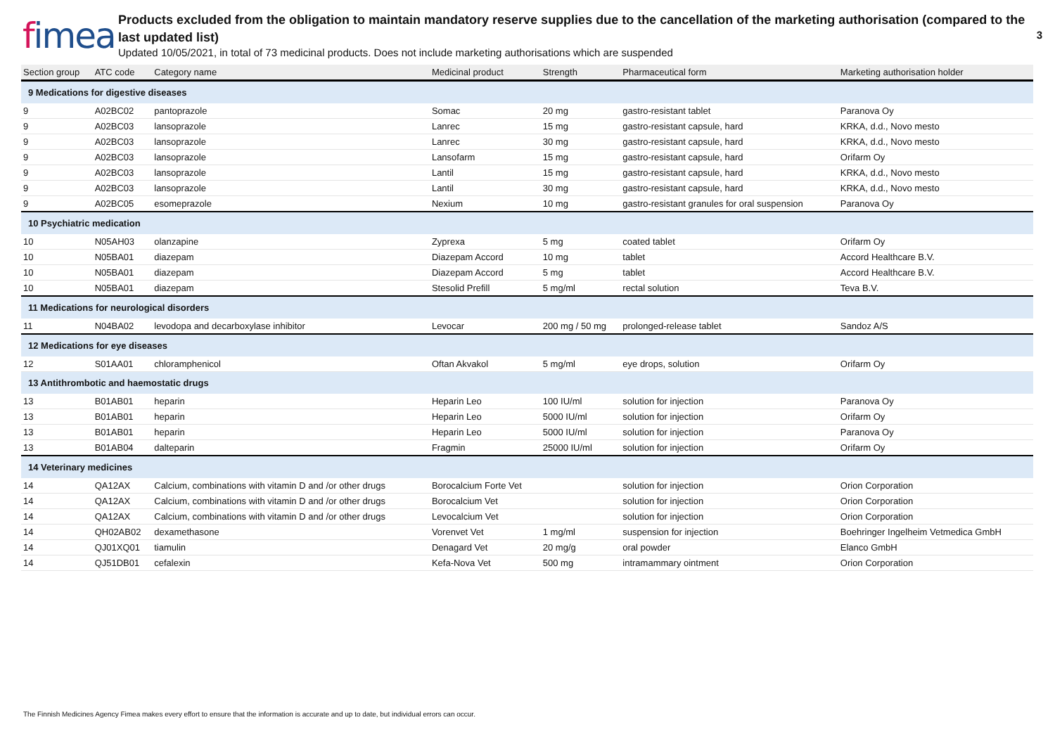fimea
Products excluded from the obligation to maintain mandatory reserve supplies due to the cancellation of the marketing authorisation (compared to the last updated list)
Updated 10/05/2021, in total of 73 medicinal products. Does not include marketing authorisations which are suspended
3
| Section group | ATC code | Category name | Medicinal product | Strength | Pharmaceutical form | Marketing authorisation holder |
| --- | --- | --- | --- | --- | --- | --- |
| 9 Medications for digestive diseases | | | | | | |
| 9 | A02BC02 | pantoprazole | Somac | 20 mg | gastro-resistant tablet | Paranova Oy |
| 9 | A02BC03 | lansoprazole | Lanrec | 15 mg | gastro-resistant capsule, hard | KRKA, d.d., Novo mesto |
| 9 | A02BC03 | lansoprazole | Lanrec | 30 mg | gastro-resistant capsule, hard | KRKA, d.d., Novo mesto |
| 9 | A02BC03 | lansoprazole | Lansofarm | 15 mg | gastro-resistant capsule, hard | Orifarm Oy |
| 9 | A02BC03 | lansoprazole | Lantil | 15 mg | gastro-resistant capsule, hard | KRKA, d.d., Novo mesto |
| 9 | A02BC03 | lansoprazole | Lantil | 30 mg | gastro-resistant capsule, hard | KRKA, d.d., Novo mesto |
| 9 | A02BC05 | esomeprazole | Nexium | 10 mg | gastro-resistant granules for oral suspension | Paranova Oy |
| 10 Psychiatric medication | | | | | | |
| 10 | N05AH03 | olanzapine | Zyprexa | 5 mg | coated tablet | Orifarm Oy |
| 10 | N05BA01 | diazepam | Diazepam Accord | 10 mg | tablet | Accord Healthcare B.V. |
| 10 | N05BA01 | diazepam | Diazepam Accord | 5 mg | tablet | Accord Healthcare B.V. |
| 10 | N05BA01 | diazepam | Stesolid Prefill | 5 mg/ml | rectal solution | Teva B.V. |
| 11 Medications for neurological disorders | | | | | | |
| 11 | N04BA02 | levodopa and decarboxylase inhibitor | Levocar | 200 mg / 50 mg | prolonged-release tablet | Sandoz A/S |
| 12 Medications for eye diseases | | | | | | |
| 12 | S01AA01 | chloramphenicol | Oftan Akvakol | 5 mg/ml | eye drops, solution | Orifarm Oy |
| 13 Antithrombotic and haemostatic drugs | | | | | | |
| 13 | B01AB01 | heparin | Heparin Leo | 100 IU/ml | solution for injection | Paranova Oy |
| 13 | B01AB01 | heparin | Heparin Leo | 5000 IU/ml | solution for injection | Orifarm Oy |
| 13 | B01AB01 | heparin | Heparin Leo | 5000 IU/ml | solution for injection | Paranova Oy |
| 13 | B01AB04 | dalteparin | Fragmin | 25000 IU/ml | solution for injection | Orifarm Oy |
| 14 Veterinary medicines | | | | | | |
| 14 | QA12AX | Calcium, combinations with vitamin D and /or other drugs | Borocalcium Forte Vet | | solution for injection | Orion Corporation |
| 14 | QA12AX | Calcium, combinations with vitamin D and /or other drugs | Borocalcium Vet | | solution for injection | Orion Corporation |
| 14 | QA12AX | Calcium, combinations with vitamin D and /or other drugs | Levocalcium Vet | | solution for injection | Orion Corporation |
| 14 | QH02AB02 | dexamethasone | Vorenvet Vet | 1 mg/ml | suspension for injection | Boehringer Ingelheim Vetmedica GmbH |
| 14 | QJ01XQ01 | tiamulin | Denagard Vet | 20 mg/g | oral powder | Elanco GmbH |
| 14 | QJ51DB01 | cefalexin | Kefa-Nova Vet | 500 mg | intramammary ointment | Orion Corporation |
The Finnish Medicines Agency Fimea makes every effort to ensure that the information is accurate and up to date, but individual errors can occur.